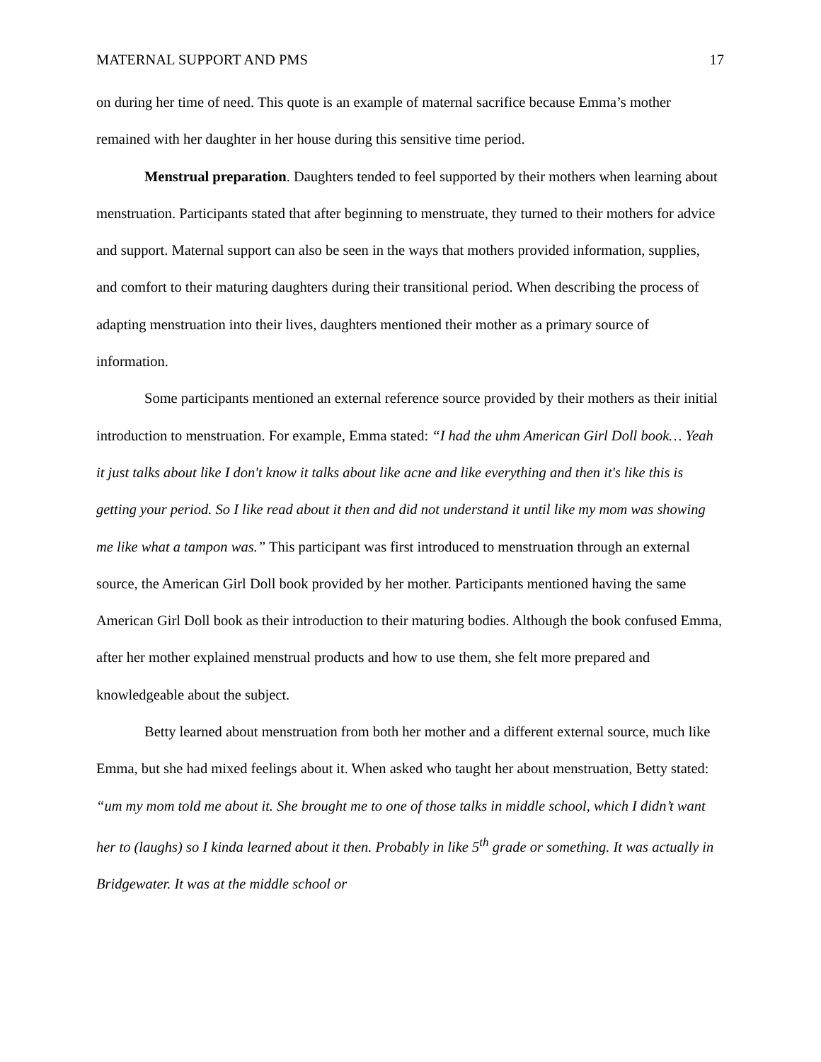MATERNAL SUPPORT AND PMS 17
on during her time of need. This quote is an example of maternal sacrifice because Emma’s mother remained with her daughter in her house during this sensitive time period.
Menstrual preparation. Daughters tended to feel supported by their mothers when learning about menstruation. Participants stated that after beginning to menstruate, they turned to their mothers for advice and support. Maternal support can also be seen in the ways that mothers provided information, supplies, and comfort to their maturing daughters during their transitional period. When describing the process of adapting menstruation into their lives, daughters mentioned their mother as a primary source of information.
Some participants mentioned an external reference source provided by their mothers as their initial introduction to menstruation. For example, Emma stated: “I had the uhm American Girl Doll book… Yeah it just talks about like I don't know it talks about like acne and like everything and then it's like this is getting your period. So I like read about it then and did not understand it until like my mom was showing me like what a tampon was.” This participant was first introduced to menstruation through an external source, the American Girl Doll book provided by her mother. Participants mentioned having the same American Girl Doll book as their introduction to their maturing bodies. Although the book confused Emma, after her mother explained menstrual products and how to use them, she felt more prepared and knowledgeable about the subject.
Betty learned about menstruation from both her mother and a different external source, much like Emma, but she had mixed feelings about it. When asked who taught her about menstruation, Betty stated: “um my mom told me about it. She brought me to one of those talks in middle school, which I didn’t want her to (laughs) so I kinda learned about it then. Probably in like 5<sup>th</sup> grade or something. It was actually in Bridgewater. It was at the middle school or